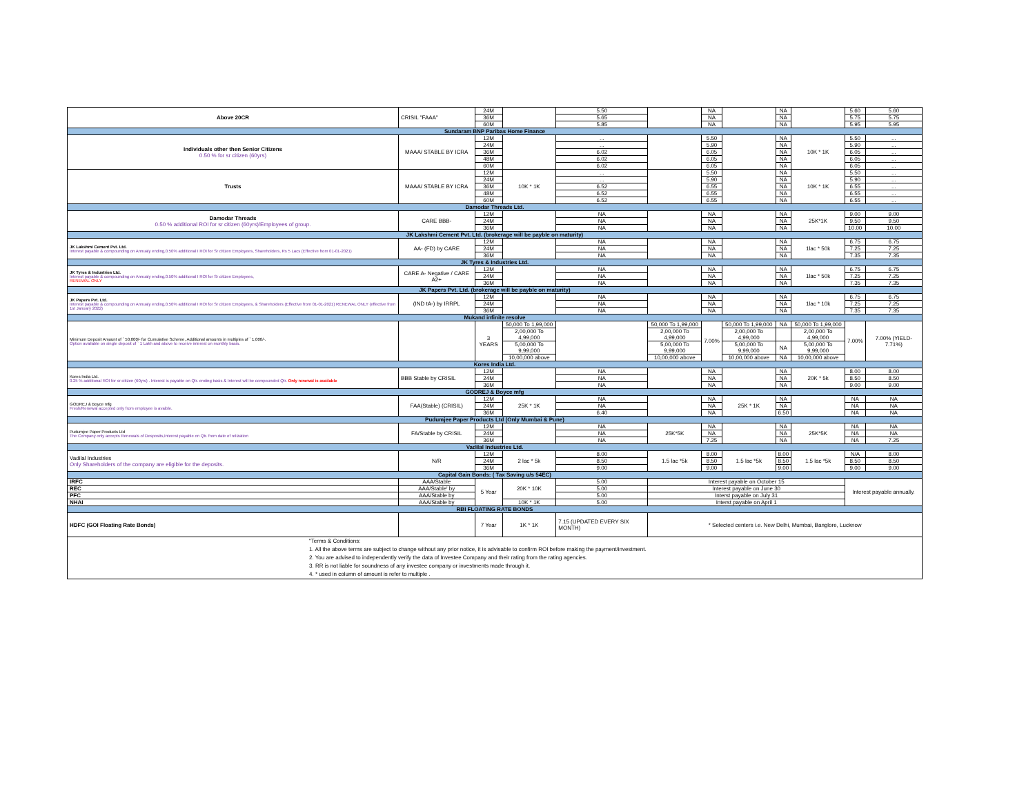| Above 20CR | CRISIL "FAAA" | 24M | | 5.50 | | NA | | NA | | 5.60 | 5.60 |
| | | 36M | | 5.65 | | NA | | NA | | 5.75 | 5.75 |
| | | 60M | | 5.85 | | NA | | NA | | 5.95 | 5.95 |
| Sundaram BNP Paribas Home Finance | | | | | | | | | | | |
| Individuals other then Senior Citizens 0.50 % for sr citizen (60yrs) | MAAA/ STABLE BY ICRA | 12M | | ... | | 5.50 | | NA | 10K * 1K | 5.50 | ... |
| | | 24M | | ... | | 5.90 | | NA | | 5.90 | ... |
| | | 36M | | 6.02 | | 6.05 | | NA | | 6.05 | ... |
| | | 48M | | 6.02 | | 6.05 | | NA | | 6.05 | ... |
| | | 60M | | 6.02 | | 6.05 | | NA | | 6.05 | ... |
| Trusts | MAAA/ STABLE BY ICRA | 12M | 10K * 1K | ... | | 5.50 | | NA | 10K * 1K | 5.50 | ... |
| | | 24M | | ... | | 5.90 | | NA | | 5.90 | ... |
| | | 36M | | 6.52 | | 6.55 | | NA | | 6.55 | ... |
| | | 48M | | 6.52 | | 6.55 | | NA | | 6.55 | ... |
| | | 60M | | 6.52 | | 6.55 | | NA | | 6.55 | ... |
| Damodar Threads Ltd. | | | | | | | | | | | |
| Damodar Threads 0.50 % additional ROI for sr citizen (60yrs)/Employees of group. | CARE BBB- | 12M | | NA | | NA | | NA | 25K*1K | 9.00 | 9.00 |
| | | 24M | | NA | | NA | | NA | | 9.50 | 9.50 |
| | | 36M | | NA | | NA | | NA | | 10.00 | 10.00 |
| JK Lakshmi Cement Pvt. Ltd. (brokerage will be payble on maturity) | | | | | | | | | | | |
| JK Lakshmi Cement Pvt. Ltd. Interest payable & compounding on Annualy ending,0.50% additional I ROI for Sr citizen Employees, Shareholders, Rs 5 Lacs (Effective from 01-01-2021) | AA- (FD) by CARE | 12M | | NA | | NA | | NA | 1lac * 50k | 6.75 | 6.75 |
| | | 24M | | NA | | NA | | NA | | 7.25 | 7.25 |
| | | 36M | | NA | | NA | | NA | | 7.35 | 7.35 |
| JK Tyres & Industries Ltd. | | | | | | | | | | | |
| JK Tyres & Industries Ltd. Interest payable & compounding on Annualy ending,0.50% additional I ROI for Sr citizen Employees, RENEWAL ONLY | CARE A- Negative / CARE A2+ | 12M | | NA | | NA | | NA | 1lac * 50k | 6.75 | 6.75 |
| | | 24M | | NA | | NA | | NA | | 7.25 | 7.25 |
| | | 36M | | NA | | NA | | NA | | 7.35 | 7.35 |
| JK Papers Pvt. Ltd. (brokerage will be payble on maturity) | | | | | | | | | | | |
| JK Papers Pvt. Ltd. Interest payable & compounding on Annualy ending,0.50% additional I ROI for Sr citizen Employees, & Shareholders (Effective from 01-01-2021) RENEWAL ONLY (effective from 1st January 2022) | (IND tA-) by IRRPL | 12M | | NA | | NA | | NA | 1lac * 10k | 6.75 | 6.75 |
| | | 24M | | NA | | NA | | NA | | 7.25 | 7.25 |
| | | 36M | | NA | | NA | | NA | | 7.35 | 7.35 |
| Mukand infinite resolve | | | | | | | | | | | |
| Minimum Deposit Amount of ` 50,000/- for Cumulative Scheme, Additional amounts in multiples of ` 1,000/-. Option available on single deposit of ` 1 Lakh and above to receive interest on monthly basis. | | 3 YEARS | 50,000 To 1,99,000 | | 50,000 To 1,99,000 | 7.00% | 50,000 To 1,99,000 | NA | 50,000 To 1,99,000 | 7.00% | 7.00% (YIELD- 7.71%) |
| | | | 2,00,000 To 4,99,000 | | 2,00,000 To 4,99,000 | | 2,00,000 To 4,99,000 | | 2,00,000 To 4,99,000 | | |
| | | | 5,00,000 To 9,99,000 | | 5,00,000 To 9,99,000 | | 5,00,000 To 9,99,000 | NA | 5,00,000 To 9,99,000 | | |
| | | | 10,00,000 above | | 10,00,000 above | | 10,00,000 above | NA | 10,00,000 above | | |
| Kores India Ltd. | | | | | | | | | | | |
| Kores India Ltd. 0.25 % additional ROI for sr citizen (60yrs) . Interest is payable on Qtr. ending basis & Interest will be compounded Qtr. Only renewal is available | BBB Stable by CRISIL | 12M | | NA | | NA | | NA | 20K * 5k | 8.00 | 8.00 |
| | | 24M | | NA | | NA | | NA | | 8.50 | 8.50 |
| | | 36M | | NA | | NA | | NA | | 9.00 | 9.00 |
| GODREJ & Boyce mfg | | | | | | | | | | | |
| GODREJ & Boyce mfg Fresh/Renewal accepted only from employee is avaible. | FAA(Stable) (CRISIL) | 12M | 25K * 1K | NA | | NA | 25K * 1K | NA | | NA | NA |
| | | 24M | | NA | | NA | | NA | | NA | NA |
| | | 36M | | 6.40 | | NA | | 6.50 | | NA | NA |
| Pudumjee Paper Products Ltd (Only Mumbai & Pune) | | | | | | | | | | | |
| Pudumjee Paper Products Ltd The Company only accepts Renewals of Desposits,Interest payable on Qtr. from date of relization | FA/Stable by CRISIL | 12M | | NA | 25K*5K | NA | | NA | 25K*5K | NA | NA |
| | | 24M | | NA | | NA | | NA | | NA | NA |
| | | 36M | | NA | | 7.25 | | NA | | NA | 7.25 |
| Vadilal Industries Ltd. | | | | | | | | | | | |
| Vadilal Industries Only Shareholders of the company are eligible for the deposits. | N/R | 12M | 2 lac * 5k | 8.00 | 1.5 lac *5k | 8.00 | 1.5 lac *5k | 8.00 | 1.5 lac *5k | N/A | 8.00 |
| | | 24M | | 8.50 | | 8.50 | | 8.50 | | 8.50 | 8.50 |
| | | 36M | | 9.00 | | 9.00 | | 9.00 | | 9.00 | 9.00 |
| Capital Gain Bonds: ( Tax Saving u/s 54EC) | | | | | | | | | | | |
| IRFC | AAA/Stable | 5 Year | 20K * 10K | 5.00 | Interest payable on October 15 | | | | | Interest payable annually. | |
| REC | AAA/Stable' by | | | 5.00 | Interest payable on June 30 | | | | | | |
| PFC | AAA/Stable by | | | 5.00 | Interst payable on July 31 | | | | | | |
| NHAI | AAA/Stable by | | 10K * 1K | 5.00 | Interst payable on April 1 | | | | | | |
| RBI FLOATING RATE BONDS | | | | | | | | | | | |
| HDFC (GOI Floating Rate Bonds) | | 7 Year | 1K * 1K | 7.15 (UPDATED EVERY SIX MONTH) | * Selected centers i.e. New Delhi, Mumbai, Banglore, Lucknow | | | | | | |
| "Terms & Conditions: 1. All the above terms are subject to change without any prior notice, it is advisable to confirm ROI before making the payment/investment. 2. You are advised to independently verify the data of Investee Company and their rating from the rating agencies. 3. RR is not liable for soundness of any investee company or investments made through it. 4. * used in column of amount is refer to multiple . | | | | | | | | | | | |